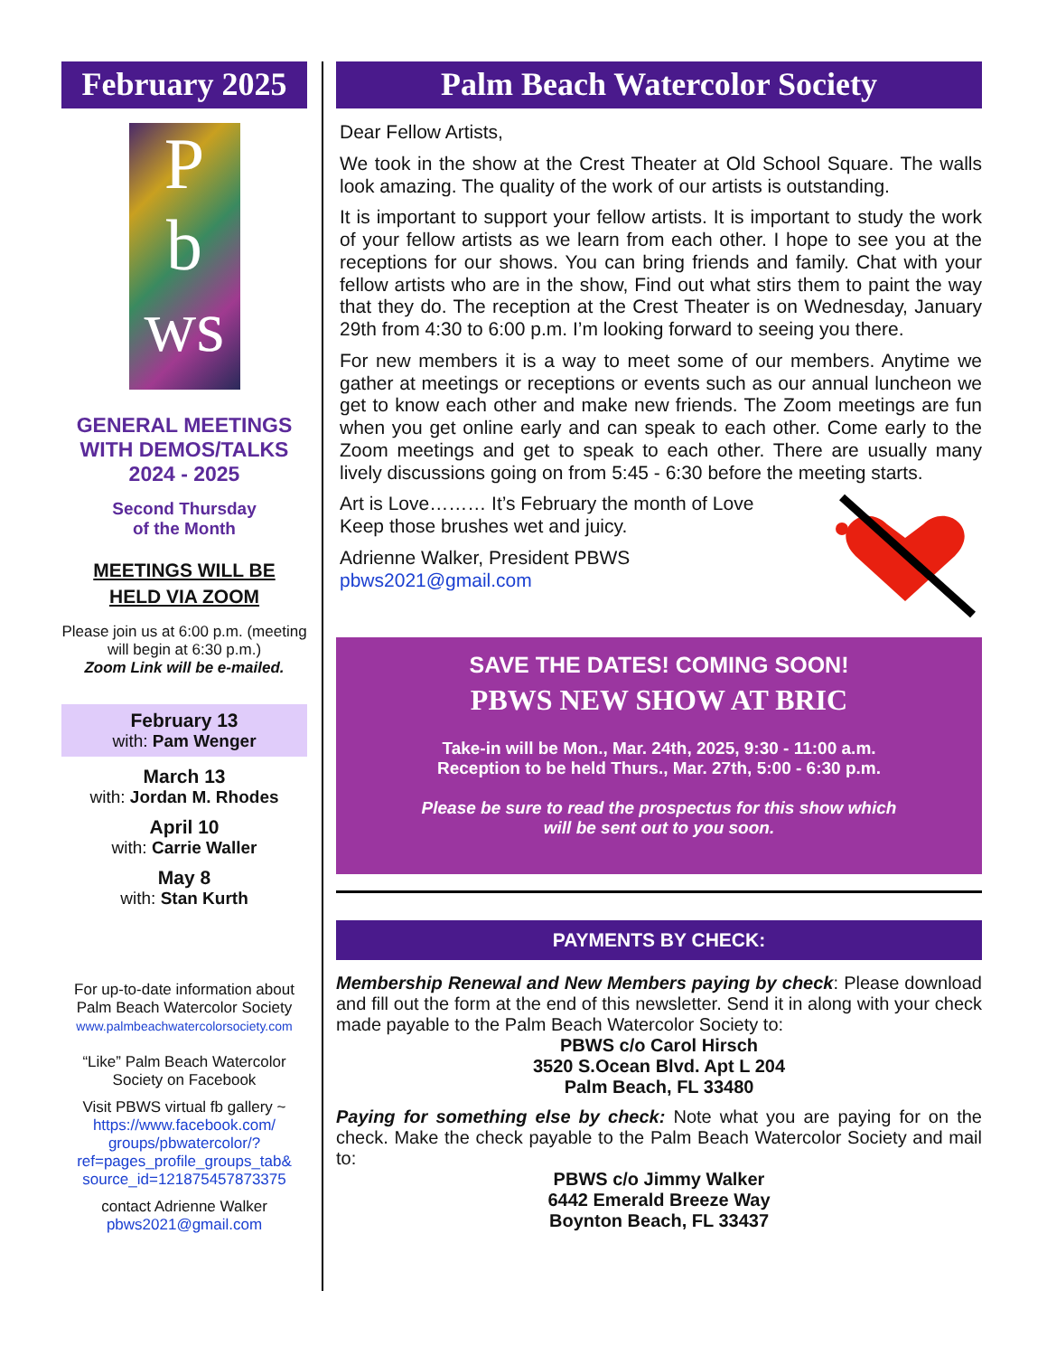February 2025
P
b
ws
GENERAL MEETINGS WITH DEMOS/TALKS
2024 - 2025
Second Thursday
of the Month
MEETINGS WILL BE
HELD VIA ZOOM
Please join us at 6:00 p.m. (meeting will begin at 6:30 p.m.)
Zoom Link will be e-mailed.
February 13
with: Pam Wenger
March 13
with: Jordan M. Rhodes
April 10
with: Carrie Waller
May 8
with: Stan Kurth
For up-to-date information about Palm Beach Watercolor Society
www.palmbeachwatercolorsociety.com
“Like” Palm Beach Watercolor Society on Facebook
Visit PBWS virtual fb gallery ~
https://www.facebook.com/ groups/pbwatercolor/? ref=pages_profile_groups_tab& source_id=121875457873375
contact Adrienne Walker
pbws2021@gmail.com
Palm Beach Watercolor Society
Dear Fellow Artists,
We took in the show at the Crest Theater at Old School Square. The walls look amazing. The quality of the work of our artists is outstanding.
It is important to support your fellow artists. It is important to study the work of your fellow artists as we learn from each other. I hope to see you at the receptions for our shows. You can bring friends and family. Chat with your fellow artists who are in the show, Find out what stirs them to paint the way that they do. The reception at the Crest Theater is on Wednesday, January 29th from 4:30 to 6:00 p.m. I’m looking forward to seeing you there.
For new members it is a way to meet some of our members. Anytime we gather at meetings or receptions or events such as our annual luncheon we get to know each other and make new friends. The Zoom meetings are fun when you get online early and can speak to each other. Come early to the Zoom meetings and get to speak to each other. There are usually many lively discussions going on from 5:45 - 6:30 before the meeting starts.
Art is Love……… It’s February the month of Love
Keep those brushes wet and juicy.
Adrienne Walker, President PBWS
pbws2021@gmail.com
SAVE THE DATES! COMING SOON!
PBWS NEW SHOW AT BRIC
Take-in will be Mon., Mar. 24th, 2025, 9:30 - 11:00 a.m.
Reception to be held Thurs., Mar. 27th, 5:00 - 6:30 p.m.
Please be sure to read the prospectus for this show which
will be sent out to you soon.
PAYMENTS BY CHECK:
Membership Renewal and New Members paying by check: Please download and fill out the form at the end of this newsletter. Send it in along with your check made payable to the Palm Beach Watercolor Society to:
PBWS c/o Carol Hirsch
3520 S.Ocean Blvd. Apt L 204
Palm Beach, FL 33480
Paying for something else by check: Note what you are paying for on the check. Make the check payable to the Palm Beach Watercolor Society and mail to:
PBWS c/o Jimmy Walker
6442 Emerald Breeze Way
Boynton Beach, FL 33437